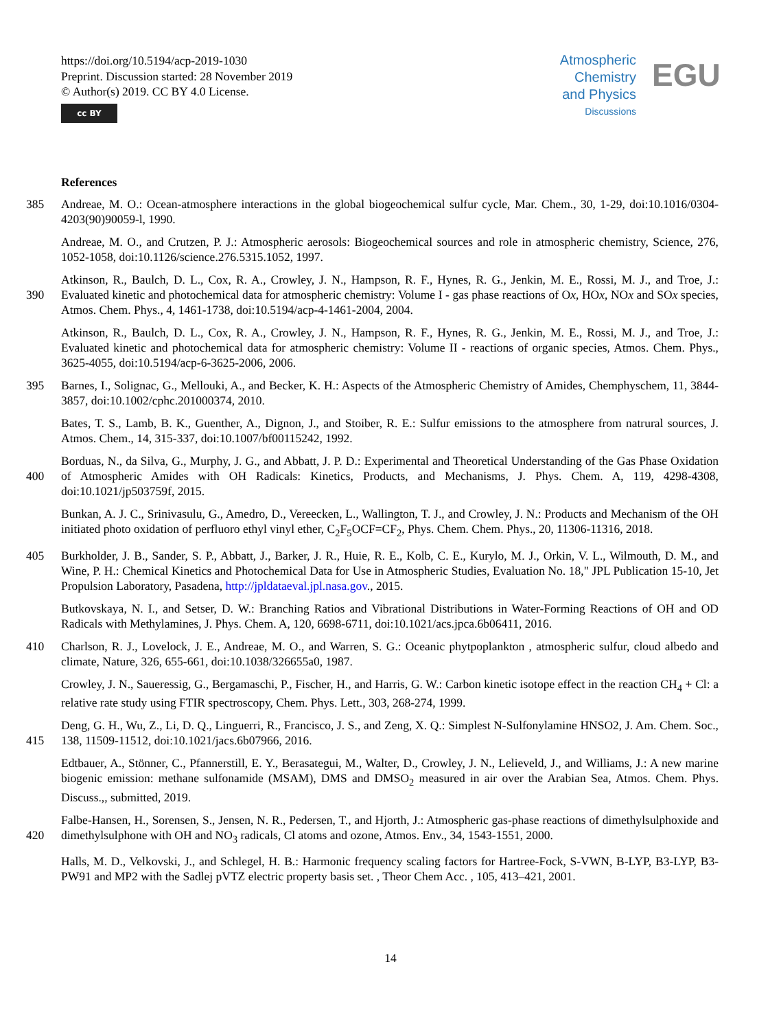https://doi.org/10.5194/acp-2019-1030
Preprint. Discussion started: 28 November 2019
© Author(s) 2019. CC BY 4.0 License.
cc BY
Atmospheric
Chemistry
and Physics
Discussions
EGU
References
385 Andreae, M. O.: Ocean-atmosphere interactions in the global biogeochemical sulfur cycle, Mar. Chem., 30, 1-29, doi:10.1016/0304-4203(90)90059-l, 1990.
Andreae, M. O., and Crutzen, P. J.: Atmospheric aerosols: Biogeochemical sources and role in atmospheric chemistry, Science, 276, 1052-1058, doi:10.1126/science.276.5315.1052, 1997.
390 Atkinson, R., Baulch, D. L., Cox, R. A., Crowley, J. N., Hampson, R. F., Hynes, R. G., Jenkin, M. E., Rossi, M. J., and Troe, J.: Evaluated kinetic and photochemical data for atmospheric chemistry: Volume I - gas phase reactions of Ox, HOx, NOx and SOx species, Atmos. Chem. Phys., 4, 1461-1738, doi:10.5194/acp-4-1461-2004, 2004.
Atkinson, R., Baulch, D. L., Cox, R. A., Crowley, J. N., Hampson, R. F., Hynes, R. G., Jenkin, M. E., Rossi, M. J., and Troe, J.: Evaluated kinetic and photochemical data for atmospheric chemistry: Volume II - reactions of organic species, Atmos. Chem. Phys., 3625-4055, doi:10.5194/acp-6-3625-2006, 2006.
395 Barnes, I., Solignac, G., Mellouki, A., and Becker, K. H.: Aspects of the Atmospheric Chemistry of Amides, Chemphyschem, 11, 3844-3857, doi:10.1002/cphc.201000374, 2010.
Bates, T. S., Lamb, B. K., Guenther, A., Dignon, J., and Stoiber, R. E.: Sulfur emissions to the atmosphere from natrural sources, J. Atmos. Chem., 14, 315-337, doi:10.1007/bf00115242, 1992.
400 Borduas, N., da Silva, G., Murphy, J. G., and Abbatt, J. P. D.: Experimental and Theoretical Understanding of the Gas Phase Oxidation of Atmospheric Amides with OH Radicals: Kinetics, Products, and Mechanisms, J. Phys. Chem. A, 119, 4298-4308, doi:10.1021/jp503759f, 2015.
Bunkan, A. J. C., Srinivasulu, G., Amedro, D., Vereecken, L., Wallington, T. J., and Crowley, J. N.: Products and Mechanism of the OH initiated photo oxidation of perfluoro ethyl vinyl ether, C<sub>2</sub>F<sub>5</sub>OCF=CF<sub>2</sub>, Phys. Chem. Chem. Phys., 20, 11306-11316, 2018.
405 Burkholder, J. B., Sander, S. P., Abbatt, J., Barker, J. R., Huie, R. E., Kolb, C. E., Kurylo, M. J., Orkin, V. L., Wilmouth, D. M., and Wine, P. H.: Chemical Kinetics and Photochemical Data for Use in Atmospheric Studies, Evaluation No. 18," JPL Publication 15-10, Jet Propulsion Laboratory, Pasadena, http://jpldataeval.jpl.nasa.gov., 2015.
Butkovskaya, N. I., and Setser, D. W.: Branching Ratios and Vibrational Distributions in Water-Forming Reactions of OH and OD Radicals with Methylamines, J. Phys. Chem. A, 120, 6698-6711, doi:10.1021/acs.jpca.6b06411, 2016.
410 Charlson, R. J., Lovelock, J. E., Andreae, M. O., and Warren, S. G.: Oceanic phytpoplankton , atmospheric sulfur, cloud albedo and climate, Nature, 326, 655-661, doi:10.1038/326655a0, 1987.
Crowley, J. N., Saueressig, G., Bergamaschi, P., Fischer, H., and Harris, G. W.: Carbon kinetic isotope effect in the reaction CH<sub>4</sub> + Cl: a relative rate study using FTIR spectroscopy, Chem. Phys. Lett., 303, 268-274, 1999.
415 Deng, G. H., Wu, Z., Li, D. Q., Linguerri, R., Francisco, J. S., and Zeng, X. Q.: Simplest N-Sulfonylamine HNSO2, J. Am. Chem. Soc., 138, 11509-11512, doi:10.1021/jacs.6b07966, 2016.
Edtbauer, A., Stönner, C., Pfannerstill, E. Y., Berasategui, M., Walter, D., Crowley, J. N., Lelieveld, J., and Williams, J.: A new marine biogenic emission: methane sulfonamide (MSAM), DMS and DMSO<sub>2</sub> measured in air over the Arabian Sea, Atmos. Chem. Phys. Discuss.,, submitted, 2019.
420 Falbe-Hansen, H., Sorensen, S., Jensen, N. R., Pedersen, T., and Hjorth, J.: Atmospheric gas-phase reactions of dimethylsulphoxide and dimethylsulphone with OH and NO<sub>3</sub> radicals, Cl atoms and ozone, Atmos. Env., 34, 1543-1551, 2000.
Halls, M. D., Velkovski, J., and Schlegel, H. B.: Harmonic frequency scaling factors for Hartree-Fock, S-VWN, B-LYP, B3-LYP, B3-PW91 and MP2 with the Sadlej pVTZ electric property basis set. , Theor Chem Acc. , 105, 413–421, 2001.
14